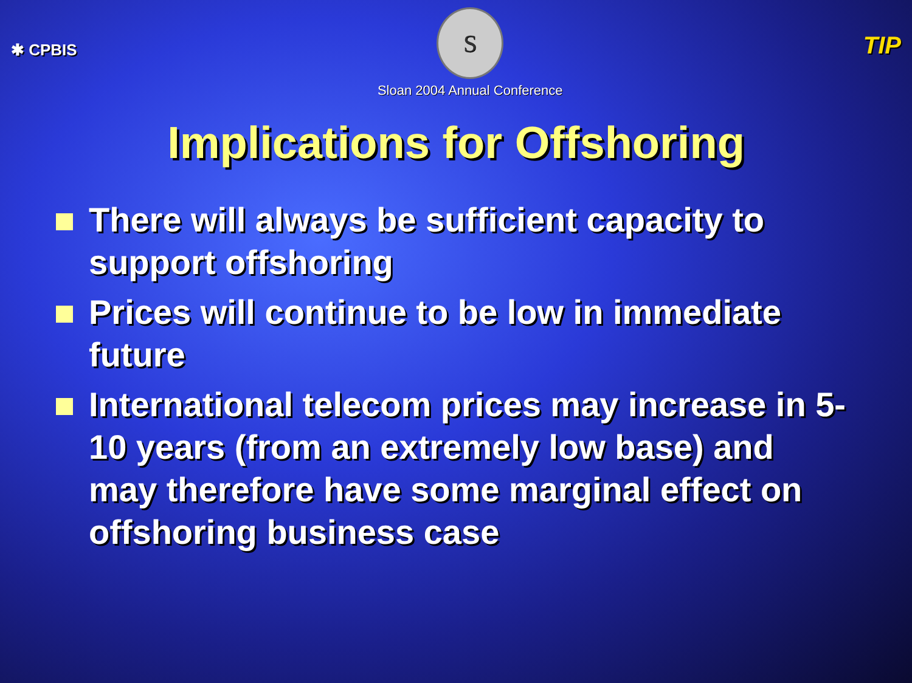✱ CPBIS
S
Sloan 2004 Annual Conference
TIP
Implications for Offshoring
There will always be sufficient capacity to support offshoring
Prices will continue to be low in immediate future
International telecom prices may increase in 5-10 years (from an extremely low base) and may therefore have some marginal effect on offshoring business case